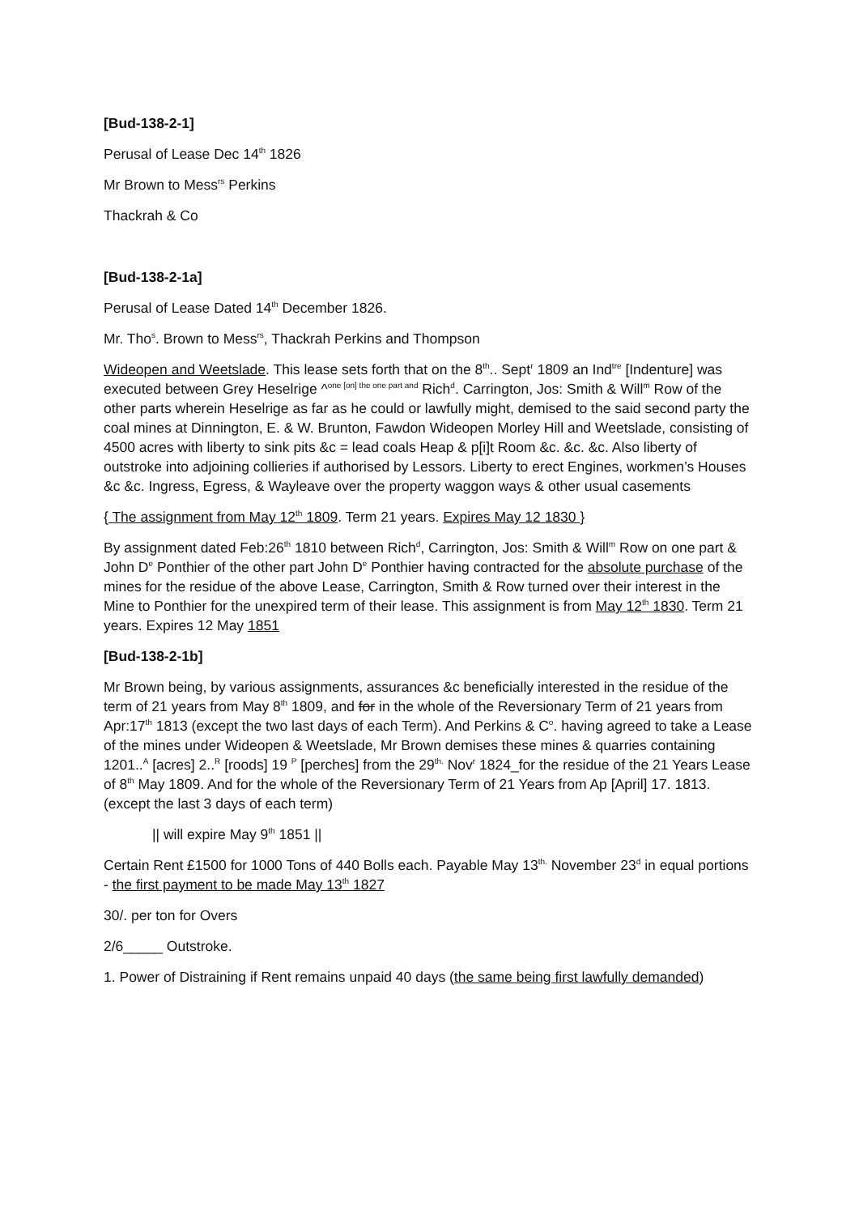[Bud-138-2-1]
Perusal of Lease Dec 14<sup>th</sup> 1826
Mr Brown to Mess<sup>rs</sup> Perkins
Thackrah & Co
[Bud-138-2-1a]
Perusal of Lease Dated 14<sup>th</sup> December 1826.
Mr. Tho<sup>s</sup>. Brown to Mess<sup>rs</sup>, Thackrah Perkins and Thompson
Wideopen and Weetslade. This lease sets forth that on the 8<sup>th</sup>.. Sept<sup>r</sup> 1809 an Ind<sup>tre</sup> [Indenture] was executed between Grey Heselrige ^<sup>one [on] the one part and</sup> Rich<sup>d</sup>. Carrington, Jos: Smith & Will<sup>m</sup> Row of the other parts wherein Heselrige as far as he could or lawfully might, demised to the said second party the coal mines at Dinnington, E. & W. Brunton, Fawdon Wideopen Morley Hill and Weetslade, consisting of 4500 acres with liberty to sink pits &c = lead coals Heap & p[i]t Room &c. &c. &c. Also liberty of outstroke into adjoining collieries if authorised by Lessors. Liberty to erect Engines, workmen’s Houses &c &c. Ingress, Egress, & Wayleave over the property waggon ways & other usual casements
{ The assignment from May 12<sup>th</sup> 1809. Term 21 years. Expires May 12 1830 }
By assignment dated Feb:26<sup>th</sup> 1810 between Rich<sup>d</sup>, Carrington, Jos: Smith & Will<sup>m</sup> Row on one part & John D<sup>e</sup> Ponthier of the other part John D<sup>e</sup> Ponthier having contracted for the absolute purchase of the mines for the residue of the above Lease, Carrington, Smith & Row turned over their interest in the Mine to Ponthier for the unexpired term of their lease. This assignment is from May 12<sup>th</sup> 1830. Term 21 years. Expires 12 May 1851
[Bud-138-2-1b]
Mr Brown being, by various assignments, assurances &c beneficially interested in the residue of the term of 21 years from May 8<sup>th</sup> 1809, and for in the whole of the Reversionary Term of 21 years from Apr:17<sup>th</sup> 1813 (except the two last days of each Term). And Perkins & C<sup>o</sup>. having agreed to take a Lease of the mines under Wideopen & Weetslade, Mr Brown demises these mines & quarries containing 1201..<sup>A</sup> [acres] 2..<sup>R</sup> [roods] 19 <sup>P</sup> [perches] from the 29<sup>th.</sup> Nov<sup>r</sup> 1824_for the residue of the 21 Years Lease of 8<sup>th</sup> May 1809. And for the whole of the Reversionary Term of 21 Years from Ap [April] 17. 1813. (except the last 3 days of each term)
|| will expire May 9<sup>th</sup> 1851 ||
Certain Rent £1500 for 1000 Tons of 440 Bolls each. Payable May 13<sup>th.</sup> November 23<sup>d</sup> in equal portions - the first payment to be made May 13<sup>th</sup> 1827
30/. per ton for Overs
2/6_____ Outstroke.
1. Power of Distraining if Rent remains unpaid 40 days (the same being first lawfully demanded)